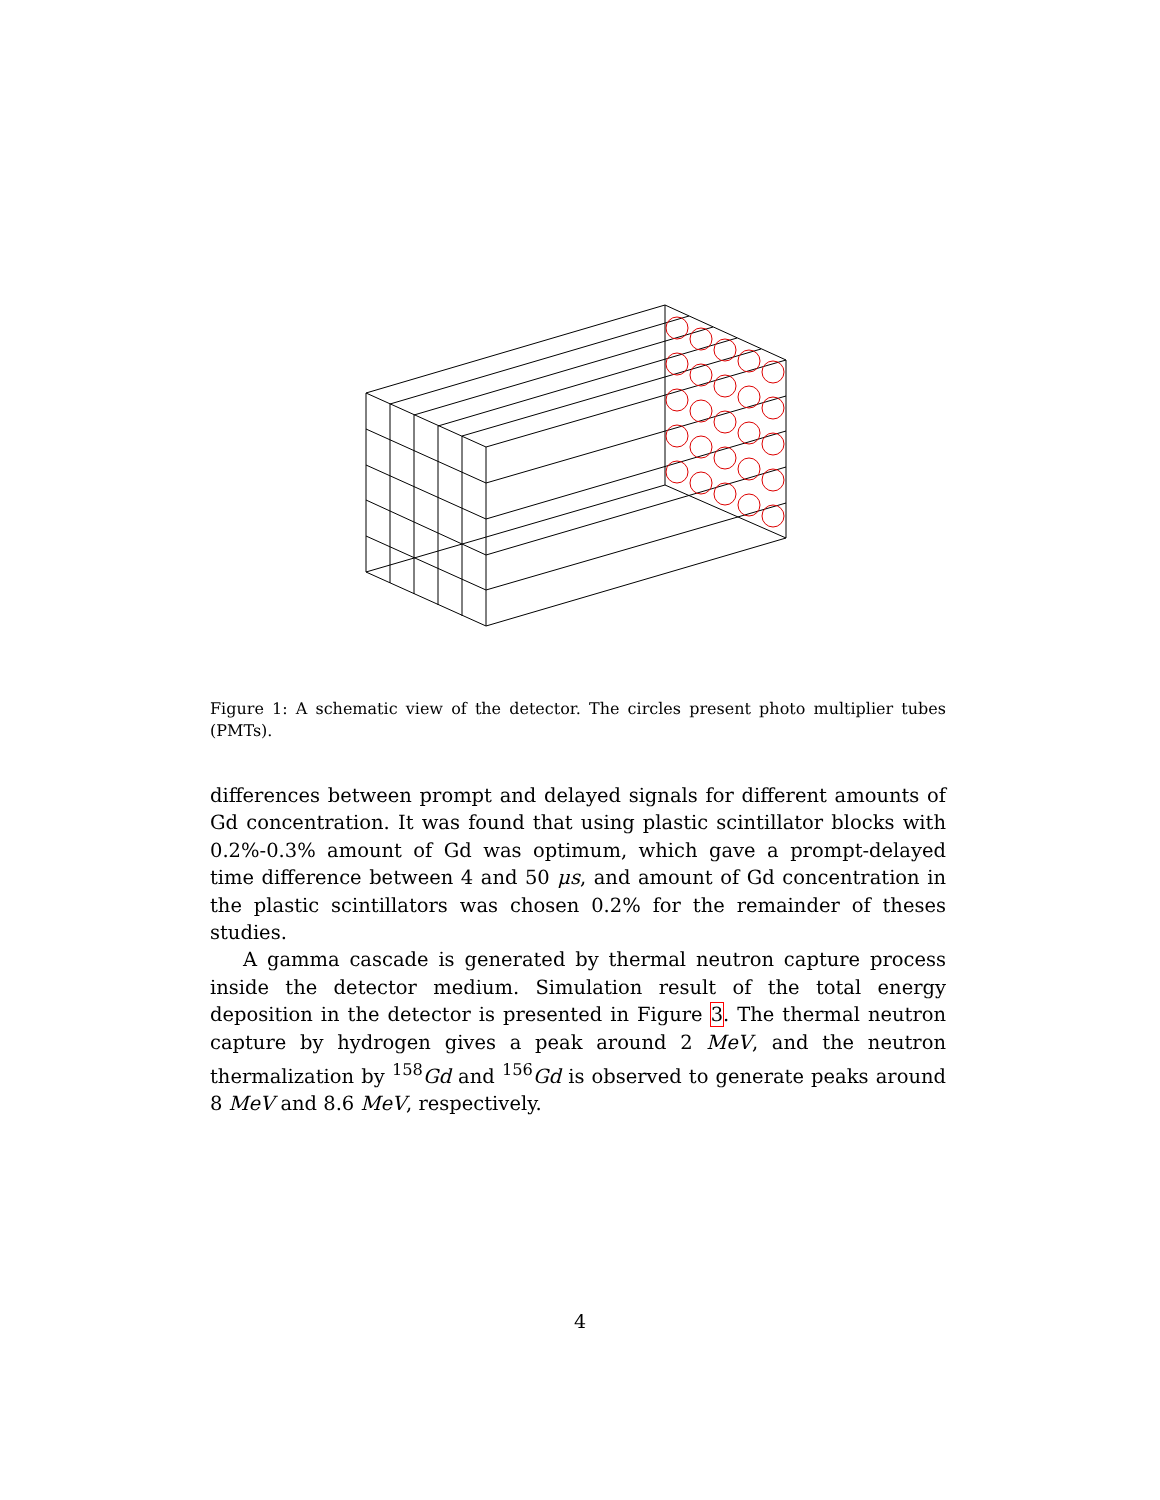Figure 1: A schematic view of the detector. The circles present photo multiplier tubes (PMTs).
differences between prompt and delayed signals for different amounts of Gd concentration. It was found that using plastic scintillator blocks with 0.2%-0.3% amount of Gd was optimum, which gave a prompt-delayed time difference between 4 and 50 μs, and amount of Gd concentration in the plastic scintillators was chosen 0.2% for the remainder of theses studies.
A gamma cascade is generated by thermal neutron capture process inside the detector medium. Simulation result of the total energy deposition in the detector is presented in Figure 3. The thermal neutron capture by hydrogen gives a peak around 2 MeV, and the neutron thermalization by <sup>158</sup>Gd and <sup>156</sup>Gd is observed to generate peaks around 8 MeV and 8.6 MeV, respectively.
4